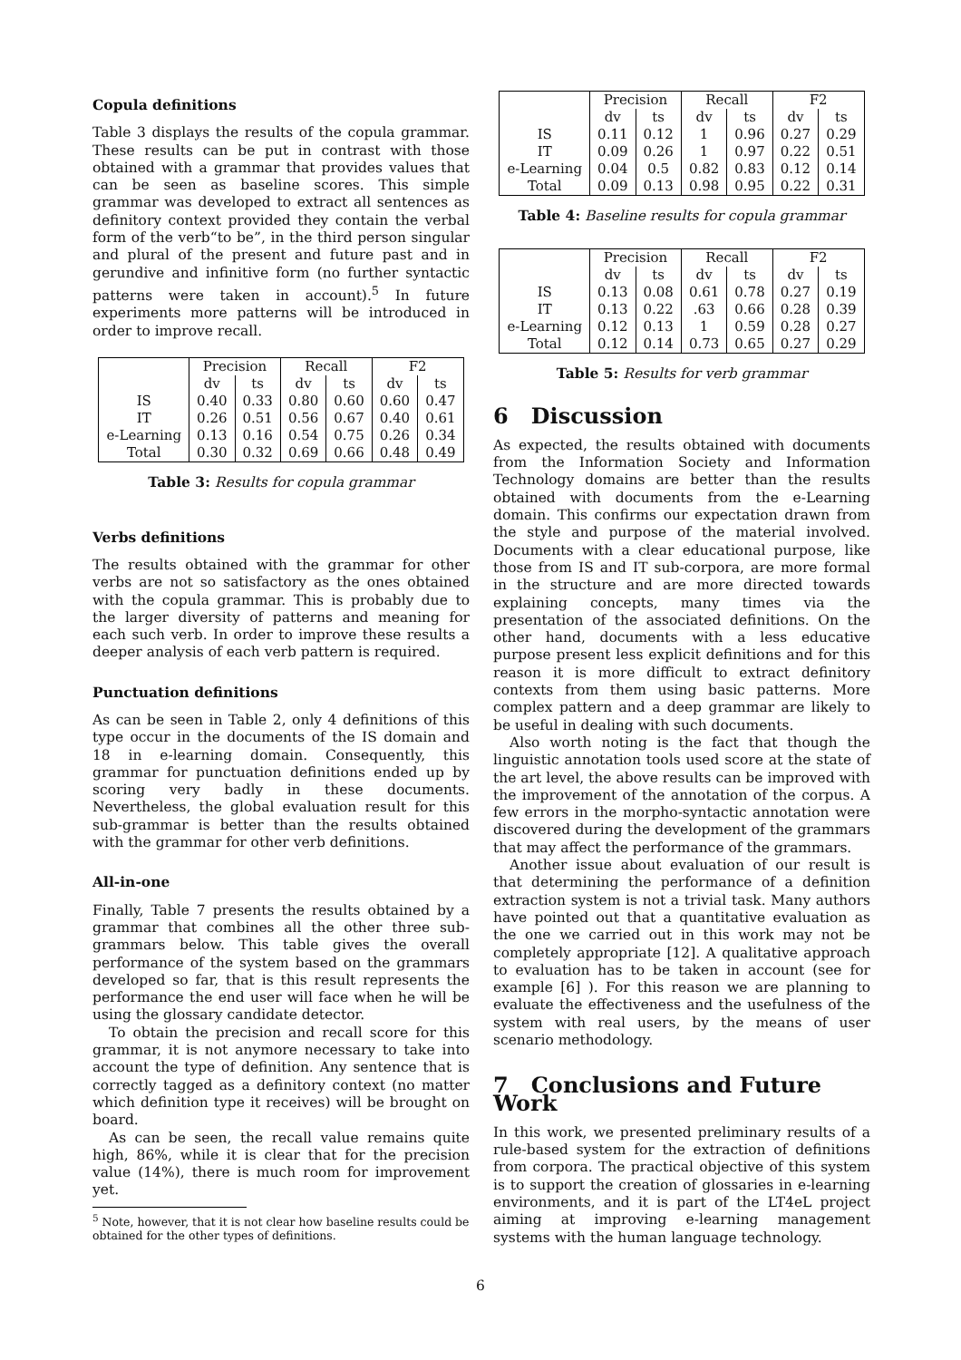Copula definitions
Table 3 displays the results of the copula grammar. These results can be put in contrast with those obtained with a grammar that provides values that can be seen as baseline scores. This simple grammar was developed to extract all sentences as definitory context provided they contain the verbal form of the verb“to be”, in the third person singular and plural of the present and future past and in gerundive and infinitive form (no further syntactic patterns were taken in account).<sup>5</sup> In future experiments more patterns will be introduced in order to improve recall.
| | Precision | | Recall | | F2 | |
| --- | --- | --- | --- | --- | --- | --- |
| | dv | ts | dv | ts | dv | ts |
| IS | 0.40 | 0.33 | 0.80 | 0.60 | 0.60 | 0.47 |
| IT | 0.26 | 0.51 | 0.56 | 0.67 | 0.40 | 0.61 |
| e-Learning | 0.13 | 0.16 | 0.54 | 0.75 | 0.26 | 0.34 |
| Total | 0.30 | 0.32 | 0.69 | 0.66 | 0.48 | 0.49 |
Table 3: Results for copula grammar
Verbs definitions
The results obtained with the grammar for other verbs are not so satisfactory as the ones obtained with the copula grammar. This is probably due to the larger diversity of patterns and meaning for each such verb. In order to improve these results a deeper analysis of each verb pattern is required.
Punctuation definitions
As can be seen in Table 2, only 4 definitions of this type occur in the documents of the IS domain and 18 in e-learning domain. Consequently, this grammar for punctuation definitions ended up by scoring very badly in these documents. Nevertheless, the global evaluation result for this sub-grammar is better than the results obtained with the grammar for other verb definitions.
All-in-one
Finally, Table 7 presents the results obtained by a grammar that combines all the other three sub-grammars below. This table gives the overall performance of the system based on the grammars developed so far, that is this result represents the performance the end user will face when he will be using the glossary candidate detector.
To obtain the precision and recall score for this grammar, it is not anymore necessary to take into account the type of definition. Any sentence that is correctly tagged as a definitory context (no matter which definition type it receives) will be brought on board.
As can be seen, the recall value remains quite high, 86%, while it is clear that for the precision value (14%), there is much room for improvement yet.
<sup>5</sup> Note, however, that it is not clear how baseline results could be obtained for the other types of definitions.
| | Precision | | Recall | | F2 | |
| --- | --- | --- | --- | --- | --- | --- |
| | dv | ts | dv | ts | dv | ts |
| IS | 0.11 | 0.12 | 1 | 0.96 | 0.27 | 0.29 |
| IT | 0.09 | 0.26 | 1 | 0.97 | 0.22 | 0.51 |
| e-Learning | 0.04 | 0.5 | 0.82 | 0.83 | 0.12 | 0.14 |
| Total | 0.09 | 0.13 | 0.98 | 0.95 | 0.22 | 0.31 |
Table 4: Baseline results for copula grammar
| | Precision | | Recall | | F2 | |
| --- | --- | --- | --- | --- | --- | --- |
| | dv | ts | dv | ts | dv | ts |
| IS | 0.13 | 0.08 | 0.61 | 0.78 | 0.27 | 0.19 |
| IT | 0.13 | 0.22 | .63 | 0.66 | 0.28 | 0.39 |
| e-Learning | 0.12 | 0.13 | 1 | 0.59 | 0.28 | 0.27 |
| Total | 0.12 | 0.14 | 0.73 | 0.65 | 0.27 | 0.29 |
Table 5: Results for verb grammar
6 Discussion
As expected, the results obtained with documents from the Information Society and Information Technology domains are better than the results obtained with documents from the e-Learning domain. This confirms our expectation drawn from the style and purpose of the material involved. Documents with a clear educational purpose, like those from IS and IT sub-corpora, are more formal in the structure and are more directed towards explaining concepts, many times via the presentation of the associated definitions. On the other hand, documents with a less educative purpose present less explicit definitions and for this reason it is more difficult to extract definitory contexts from them using basic patterns. More complex pattern and a deep grammar are likely to be useful in dealing with such documents.
Also worth noting is the fact that though the linguistic annotation tools used score at the state of the art level, the above results can be improved with the improvement of the annotation of the corpus. A few errors in the morpho-syntactic annotation were discovered during the development of the grammars that may affect the performance of the grammars.
Another issue about evaluation of our result is that determining the performance of a definition extraction system is not a trivial task. Many authors have pointed out that a quantitative evaluation as the one we carried out in this work may not be completely appropriate [12]. A qualitative approach to evaluation has to be taken in account (see for example [6] ). For this reason we are planning to evaluate the effectiveness and the usefulness of the system with real users, by the means of user scenario methodology.
7 Conclusions and Future Work
In this work, we presented preliminary results of a rule-based system for the extraction of definitions from corpora. The practical objective of this system is to support the creation of glossaries in e-learning environments, and it is part of the LT4eL project aiming at improving e-learning management systems with the human language technology.
6